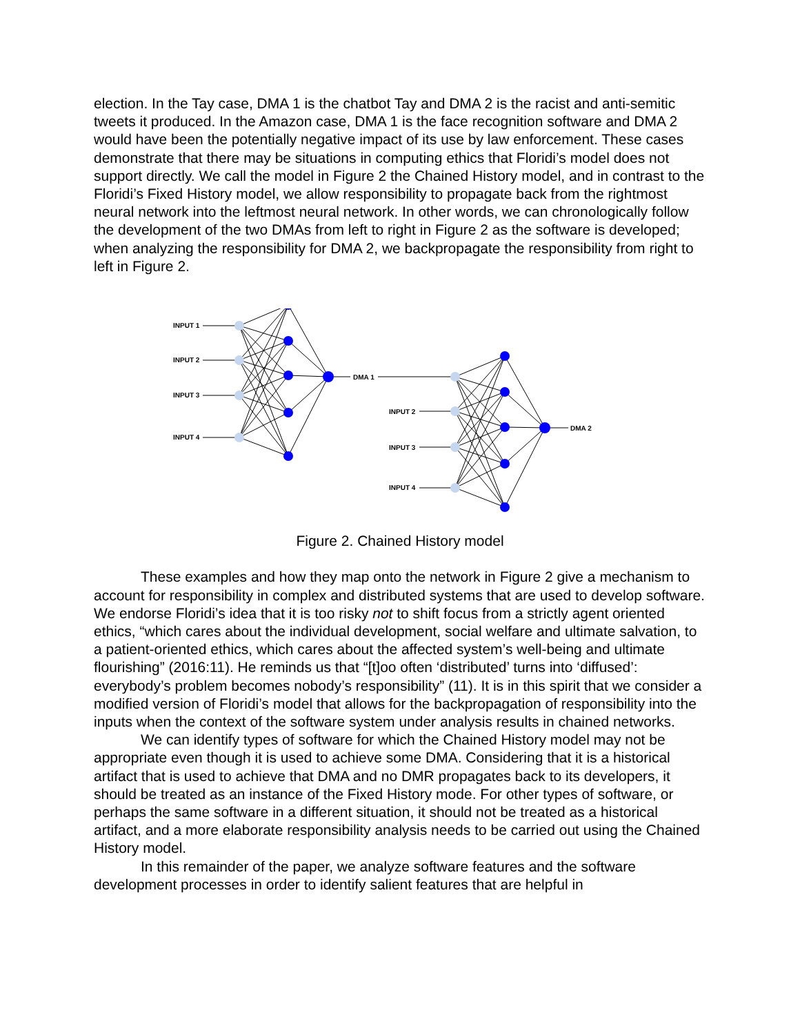election. In the Tay case, DMA 1 is the chatbot Tay and DMA 2 is the racist and anti-semitic tweets it produced. In the Amazon case, DMA 1 is the face recognition software and DMA 2 would have been the potentially negative impact of its use by law enforcement. These cases demonstrate that there may be situations in computing ethics that Floridi’s model does not support directly. We call the model in Figure 2 the Chained History model, and in contrast to the Floridi’s Fixed History model, we allow responsibility to propagate back from the rightmost neural network into the leftmost neural network. In other words, we can chronologically follow the development of the two DMAs from left to right in Figure 2 as the software is developed; when analyzing the responsibility for DMA 2, we backpropagate the responsibility from right to left in Figure 2.
INPUT 1
INPUT 2
INPUT 3
INPUT 4
DMA 1
INPUT 2
INPUT 3
INPUT 4
DMA 2
Figure 2. Chained History model
These examples and how they map onto the network in Figure 2 give a mechanism to account for responsibility in complex and distributed systems that are used to develop software. We endorse Floridi’s idea that it is too risky not to shift focus from a strictly agent oriented ethics, “which cares about the individual development, social welfare and ultimate salvation, to a patient-oriented ethics, which cares about the affected system’s well-being and ultimate flourishing” (2016:11). He reminds us that “[t]oo often ‘distributed’ turns into ‘diffused’: everybody’s problem becomes nobody’s responsibility” (11). It is in this spirit that we consider a modified version of Floridi’s model that allows for the backpropagation of responsibility into the inputs when the context of the software system under analysis results in chained networks.
We can identify types of software for which the Chained History model may not be appropriate even though it is used to achieve some DMA. Considering that it is a historical artifact that is used to achieve that DMA and no DMR propagates back to its developers, it should be treated as an instance of the Fixed History mode. For other types of software, or perhaps the same software in a different situation, it should not be treated as a historical artifact, and a more elaborate responsibility analysis needs to be carried out using the Chained History model.
In this remainder of the paper, we analyze software features and the software development processes in order to identify salient features that are helpful in